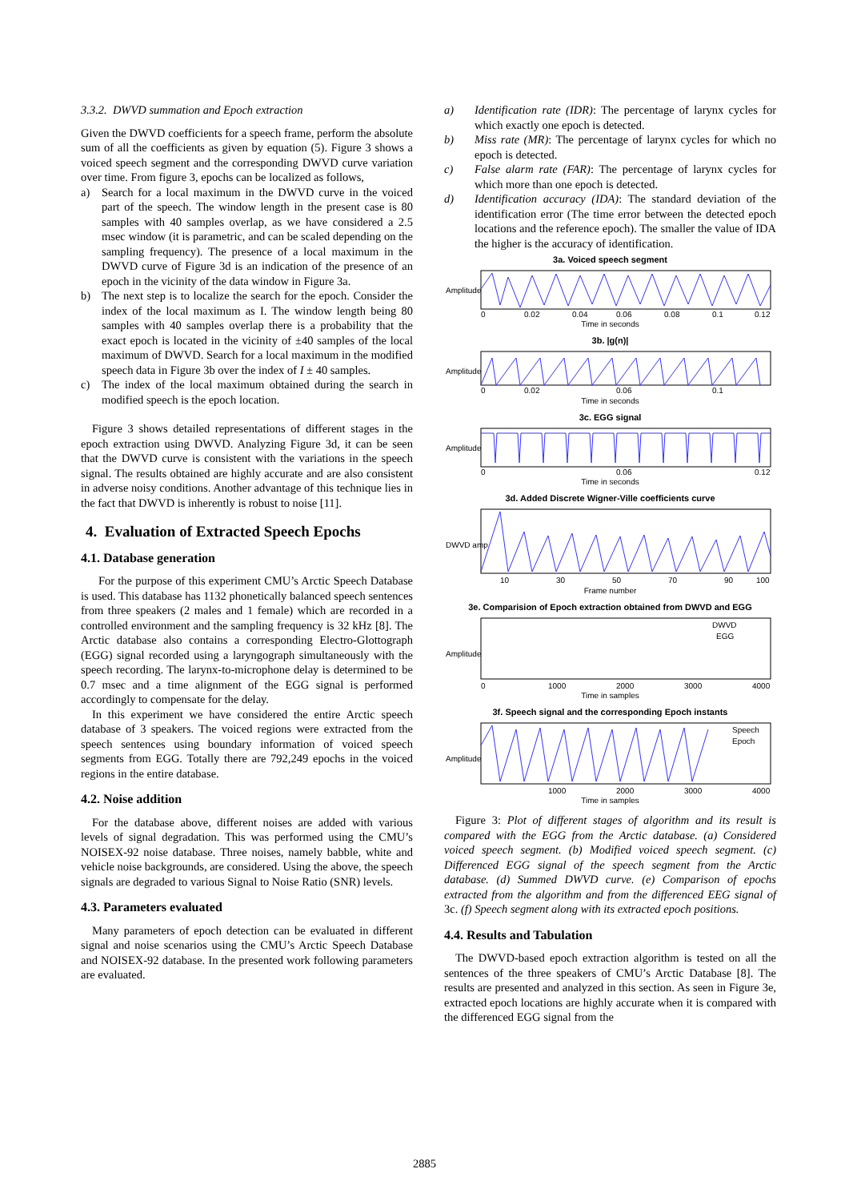3.3.2. DWVD summation and Epoch extraction
Given the DWVD coefficients for a speech frame, perform the absolute sum of all the coefficients as given by equation (5). Figure 3 shows a voiced speech segment and the corresponding DWVD curve variation over time. From figure 3, epochs can be localized as follows,
a) Search for a local maximum in the DWVD curve in the voiced part of the speech. The window length in the present case is 80 samples with 40 samples overlap, as we have considered a 2.5 msec window (it is parametric, and can be scaled depending on the sampling frequency). The presence of a local maximum in the DWVD curve of Figure 3d is an indication of the presence of an epoch in the vicinity of the data window in Figure 3a.
b) The next step is to localize the search for the epoch. Consider the index of the local maximum as I. The window length being 80 samples with 40 samples overlap there is a probability that the exact epoch is located in the vicinity of ±40 samples of the local maximum of DWVD. Search for a local maximum in the modified speech data in Figure 3b over the index of I ± 40 samples.
c) The index of the local maximum obtained during the search in modified speech is the epoch location.
Figure 3 shows detailed representations of different stages in the epoch extraction using DWVD. Analyzing Figure 3d, it can be seen that the DWVD curve is consistent with the variations in the speech signal. The results obtained are highly accurate and are also consistent in adverse noisy conditions. Another advantage of this technique lies in the fact that DWVD is inherently is robust to noise [11].
4. Evaluation of Extracted Speech Epochs
4.1. Database generation
For the purpose of this experiment CMU’s Arctic Speech Database is used. This database has 1132 phonetically balanced speech sentences from three speakers (2 males and 1 female) which are recorded in a controlled environment and the sampling frequency is 32 kHz [8]. The Arctic database also contains a corresponding Electro-Glottograph (EGG) signal recorded using a laryngograph simultaneously with the speech recording. The larynx-to-microphone delay is determined to be 0.7 msec and a time alignment of the EGG signal is performed accordingly to compensate for the delay.
In this experiment we have considered the entire Arctic speech database of 3 speakers. The voiced regions were extracted from the speech sentences using boundary information of voiced speech segments from EGG. Totally there are 792,249 epochs in the voiced regions in the entire database.
4.2. Noise addition
For the database above, different noises are added with various levels of signal degradation. This was performed using the CMU’s NOISEX-92 noise database. Three noises, namely babble, white and vehicle noise backgrounds, are considered. Using the above, the speech signals are degraded to various Signal to Noise Ratio (SNR) levels.
4.3. Parameters evaluated
Many parameters of epoch detection can be evaluated in different signal and noise scenarios using the CMU’s Arctic Speech Database and NOISEX-92 database. In the presented work following parameters are evaluated.
a) Identification rate (IDR): The percentage of larynx cycles for which exactly one epoch is detected.
b) Miss rate (MR): The percentage of larynx cycles for which no epoch is detected.
c) False alarm rate (FAR): The percentage of larynx cycles for which more than one epoch is detected.
d) Identification accuracy (IDA): The standard deviation of the identification error (The time error between the detected epoch locations and the reference epoch). The smaller the value of IDA the higher is the accuracy of identification.
3a. Voiced speech segment
Amplitude
0
0.02
0.04
0.06
0.08
0.1
0.12
Time in seconds
3b. |g(n)|
Amplitude
0
0.02
0.06
0.1
Time in seconds
3c. EGG signal
Amplitude
0
0.06
0.12
Time in seconds
3d. Added Discrete Wigner-Ville coefficients curve
DWVD amp
10
30
50
70
90
100
Frame number
3e. Comparision of Epoch extraction obtained from DWVD and EGG
DWVD
EGG
Amplitude
0
1000
2000
3000
4000
Time in samples
3f. Speech signal and the corresponding Epoch instants
Speech
Epoch
Amplitude
1000
2000
3000
4000
Time in samples
Figure 3: Plot of different stages of algorithm and its result is compared with the EGG from the Arctic database. (a) Considered voiced speech segment. (b) Modified voiced speech segment. (c) Differenced EGG signal of the speech segment from the Arctic database. (d) Summed DWVD curve. (e) Comparison of epochs extracted from the algorithm and from the differenced EEG signal of 3c. (f) Speech segment along with its extracted epoch positions.
4.4. Results and Tabulation
The DWVD-based epoch extraction algorithm is tested on all the sentences of the three speakers of CMU’s Arctic Database [8]. The results are presented and analyzed in this section. As seen in Figure 3e, extracted epoch locations are highly accurate when it is compared with the differenced EGG signal from the
2885